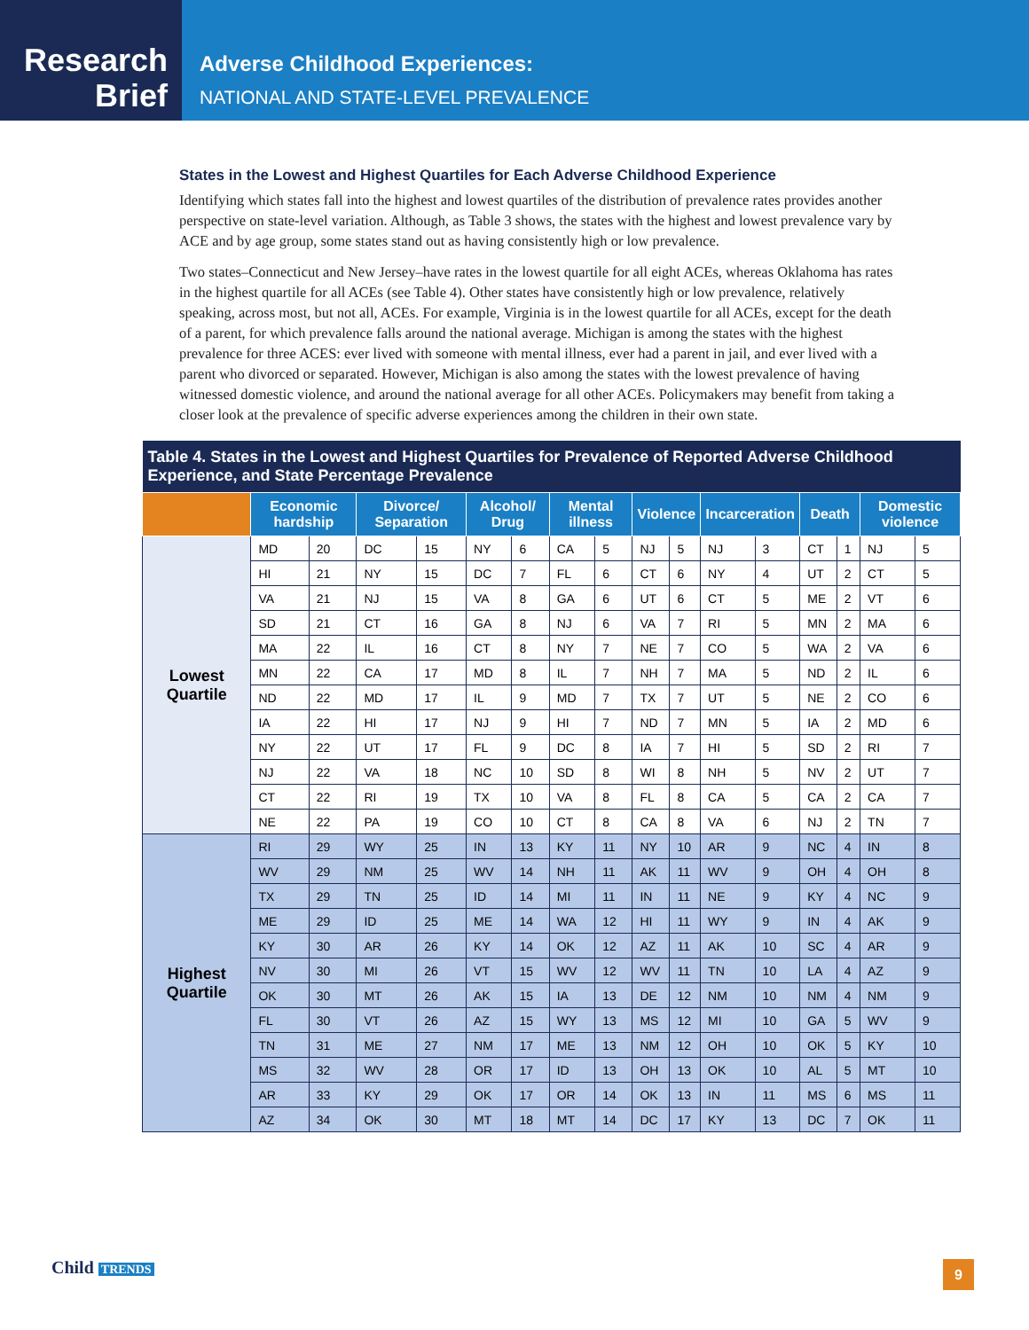Research
Brief
Adverse Childhood Experiences:
NATIONAL AND STATE-LEVEL PREVALENCE
States in the Lowest and Highest Quartiles for Each Adverse Childhood Experience
Identifying which states fall into the highest and lowest quartiles of the distribution of prevalence rates provides another perspective on state-level variation. Although, as Table 3 shows, the states with the highest and lowest prevalence vary by ACE and by age group, some states stand out as having consistently high or low prevalence.
Two states–Connecticut and New Jersey–have rates in the lowest quartile for all eight ACEs, whereas Oklahoma has rates in the highest quartile for all ACEs (see Table 4). Other states have consistently high or low prevalence, relatively speaking, across most, but not all, ACEs. For example, Virginia is in the lowest quartile for all ACEs, except for the death of a parent, for which prevalence falls around the national average. Michigan is among the states with the highest prevalence for three ACES: ever lived with someone with mental illness, ever had a parent in jail, and ever lived with a parent who divorced or separated. However, Michigan is also among the states with the lowest prevalence of having witnessed domestic violence, and around the national average for all other ACEs. Policymakers may benefit from taking a closer look at the prevalence of specific adverse experiences among the children in their own state.
| Table 4. States in the Lowest and Highest Quartiles for Prevalence of Reported Adverse Childhood Experience, and State Percentage Prevalence | | | | | | | | | | | | | | | | |
| --- | --- | --- | --- | --- | --- | --- | --- | --- | --- | --- | --- | --- | --- | --- | --- | --- |
| | Economic hardship | | Divorce/ Separation | | Alcohol/ Drug | | Mental illness | | Violence | | Incarceration | | Death | | Domestic violence | |
| Lowest Quartile | MD | 20 | DC | 15 | NY | 6 | CA | 5 | NJ | 5 | NJ | 3 | CT | 1 | NJ | 5 |
| | HI | 21 | NY | 15 | DC | 7 | FL | 6 | CT | 6 | NY | 4 | UT | 2 | CT | 5 |
| | VA | 21 | NJ | 15 | VA | 8 | GA | 6 | UT | 6 | CT | 5 | ME | 2 | VT | 6 |
| | SD | 21 | CT | 16 | GA | 8 | NJ | 6 | VA | 7 | RI | 5 | MN | 2 | MA | 6 |
| | MA | 22 | IL | 16 | CT | 8 | NY | 7 | NE | 7 | CO | 5 | WA | 2 | VA | 6 |
| | MN | 22 | CA | 17 | MD | 8 | IL | 7 | NH | 7 | MA | 5 | ND | 2 | IL | 6 |
| | ND | 22 | MD | 17 | IL | 9 | MD | 7 | TX | 7 | UT | 5 | NE | 2 | CO | 6 |
| | IA | 22 | HI | 17 | NJ | 9 | HI | 7 | ND | 7 | MN | 5 | IA | 2 | MD | 6 |
| | NY | 22 | UT | 17 | FL | 9 | DC | 8 | IA | 7 | HI | 5 | SD | 2 | RI | 7 |
| | NJ | 22 | VA | 18 | NC | 10 | SD | 8 | WI | 8 | NH | 5 | NV | 2 | UT | 7 |
| | CT | 22 | RI | 19 | TX | 10 | VA | 8 | FL | 8 | CA | 5 | CA | 2 | CA | 7 |
| | NE | 22 | PA | 19 | CO | 10 | CT | 8 | CA | 8 | VA | 6 | NJ | 2 | TN | 7 |
| Highest Quartile | RI | 29 | WY | 25 | IN | 13 | KY | 11 | NY | 10 | AR | 9 | NC | 4 | IN | 8 |
| | WV | 29 | NM | 25 | WV | 14 | NH | 11 | AK | 11 | WV | 9 | OH | 4 | OH | 8 |
| | TX | 29 | TN | 25 | ID | 14 | MI | 11 | IN | 11 | NE | 9 | KY | 4 | NC | 9 |
| | ME | 29 | ID | 25 | ME | 14 | WA | 12 | HI | 11 | WY | 9 | IN | 4 | AK | 9 |
| | KY | 30 | AR | 26 | KY | 14 | OK | 12 | AZ | 11 | AK | 10 | SC | 4 | AR | 9 |
| | NV | 30 | MI | 26 | VT | 15 | WV | 12 | WV | 11 | TN | 10 | LA | 4 | AZ | 9 |
| | OK | 30 | MT | 26 | AK | 15 | IA | 13 | DE | 12 | NM | 10 | NM | 4 | NM | 9 |
| | FL | 30 | VT | 26 | AZ | 15 | WY | 13 | MS | 12 | MI | 10 | GA | 5 | WV | 9 |
| | TN | 31 | ME | 27 | NM | 17 | ME | 13 | NM | 12 | OH | 10 | OK | 5 | KY | 10 |
| | MS | 32 | WV | 28 | OR | 17 | ID | 13 | OH | 13 | OK | 10 | AL | 5 | MT | 10 |
| | AR | 33 | KY | 29 | OK | 17 | OR | 14 | OK | 13 | IN | 11 | MS | 6 | MS | 11 |
| | AZ | 34 | OK | 30 | MT | 18 | MT | 14 | DC | 17 | KY | 13 | DC | 7 | OK | 11 |
Child TRENDS 9